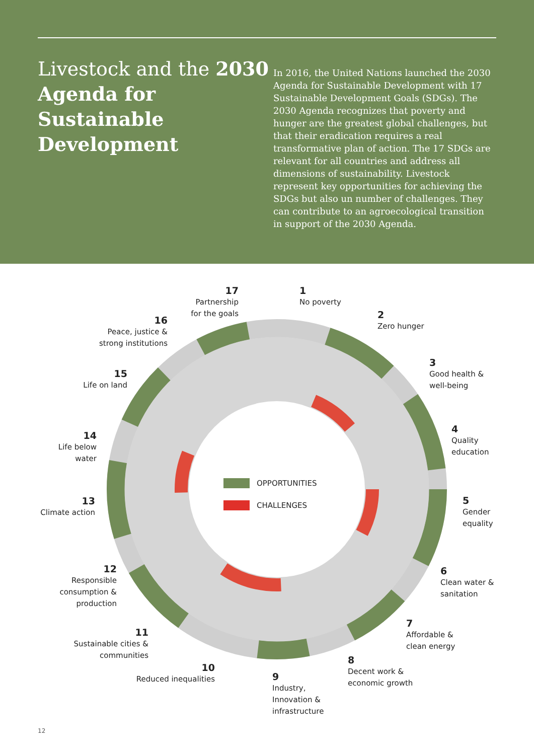Livestock and the 2030 Agenda for Sustainable Development
In 2016, the United Nations launched the 2030 Agenda for Sustainable Development with 17 Sustainable Development Goals (SDGs). The 2030 Agenda recognizes that poverty and hunger are the greatest global challenges, but that their eradication requires a real transformative plan of action. The 17 SDGs are relevant for all countries and address all dimensions of sustainability. Livestock represent key opportunities for achieving the SDGs but also un number of challenges. They can contribute to an agroecological transition in support of the 2030 Agenda.
OPPORTUNITIES
CHALLENGES
17
Partnership for the goals
1
No poverty
2
Zero hunger
3
Good health &
well-being
4
Quality
education
5
Gender
equality
6
Clean water &
sanitation
7
Affordable &
clean energy
8
Decent work &
economic growth
9
Industry,
Innovation &
infrastructure
10
Reduced inequalities
11
Sustainable cities &
communities
12
Responsible
consumption &
production
13
Climate action
14
Life below
water
15
Life on land
16
Peace, justice &
strong institutions
12